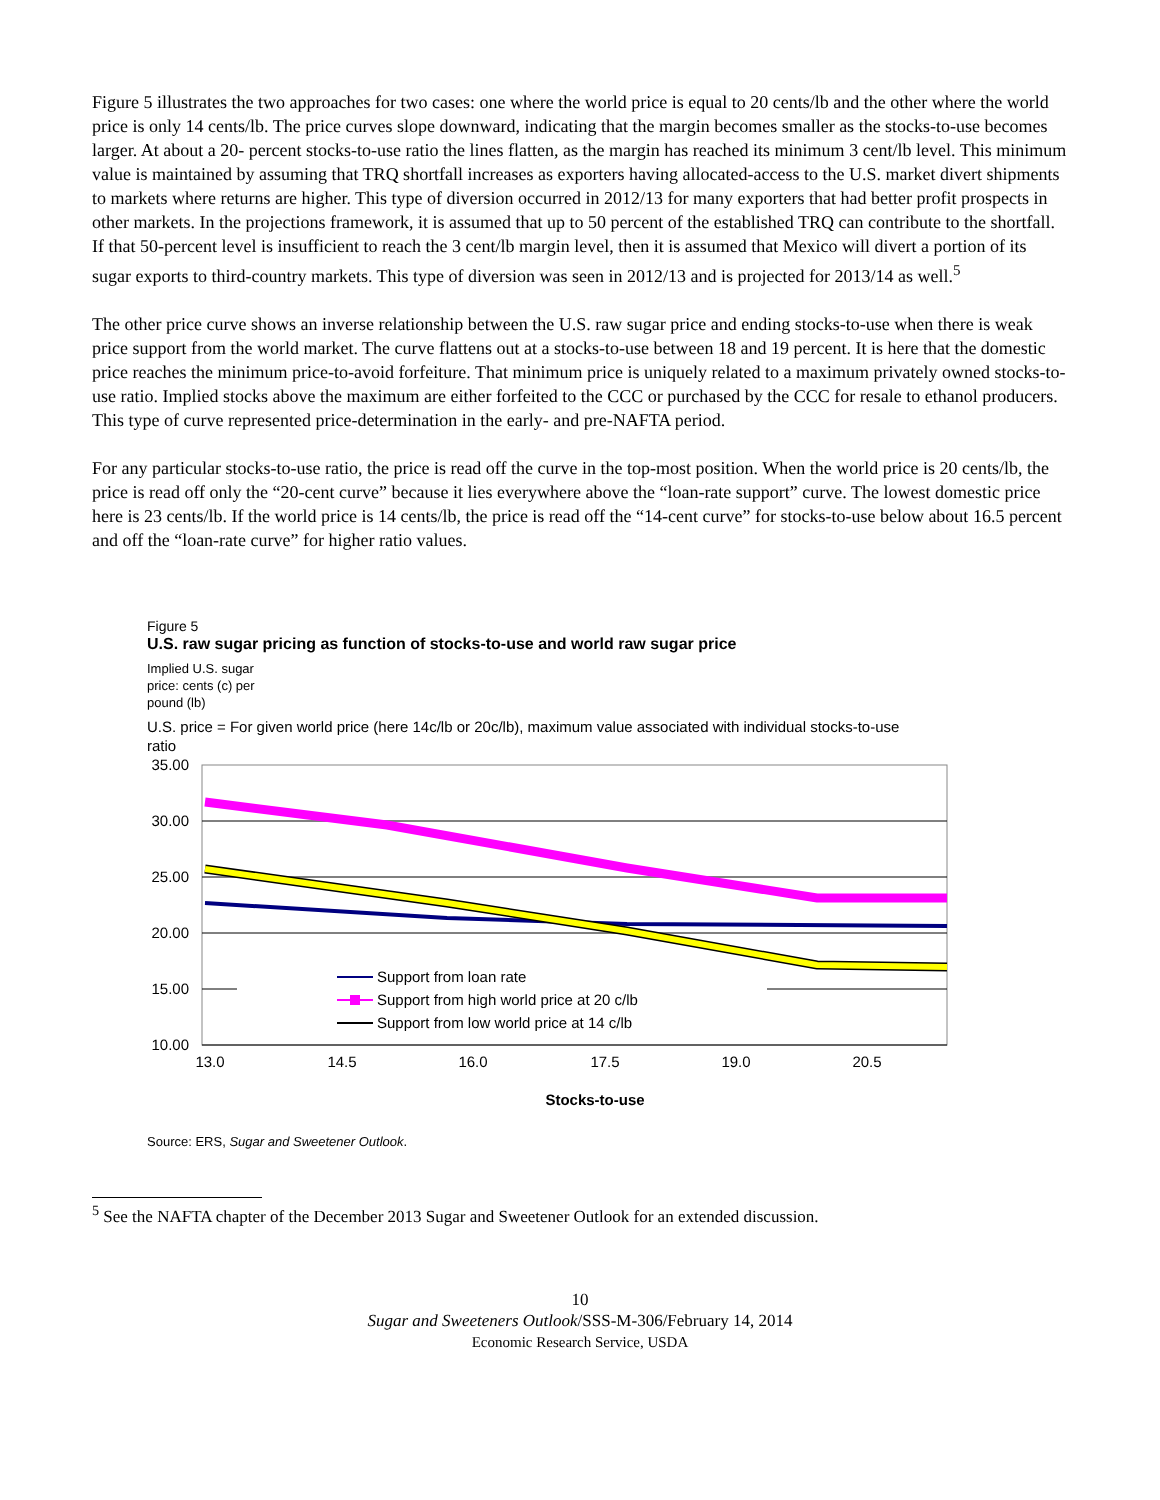Figure 5 illustrates the two approaches for two cases: one where the world price is equal to 20 cents/lb and the other where the world price is only 14 cents/lb. The price curves slope downward, indicating that the margin becomes smaller as the stocks-to-use becomes larger. At about a 20- percent stocks-to-use ratio the lines flatten, as the margin has reached its minimum 3 cent/lb level. This minimum value is maintained by assuming that TRQ shortfall increases as exporters having allocated-access to the U.S. market divert shipments to markets where returns are higher. This type of diversion occurred in 2012/13 for many exporters that had better profit prospects in other markets. In the projections framework, it is assumed that up to 50 percent of the established TRQ can contribute to the shortfall. If that 50-percent level is insufficient to reach the 3 cent/lb margin level, then it is assumed that Mexico will divert a portion of its sugar exports to third-country markets. This type of diversion was seen in 2012/13 and is projected for 2013/14 as well.<sup>5</sup>
The other price curve shows an inverse relationship between the U.S. raw sugar price and ending stocks-to-use when there is weak price support from the world market. The curve flattens out at a stocks-to-use between 18 and 19 percent. It is here that the domestic price reaches the minimum price-to-avoid forfeiture. That minimum price is uniquely related to a maximum privately owned stocks-to-use ratio. Implied stocks above the maximum are either forfeited to the CCC or purchased by the CCC for resale to ethanol producers. This type of curve represented price-determination in the early- and pre-NAFTA period.
For any particular stocks-to-use ratio, the price is read off the curve in the top-most position. When the world price is 20 cents/lb, the price is read off only the “20-cent curve” because it lies everywhere above the “loan-rate support” curve. The lowest domestic price here is 23 cents/lb. If the world price is 14 cents/lb, the price is read off the “14-cent curve” for stocks-to-use below about 16.5 percent and off the “loan-rate curve” for higher ratio values.
Figure 5
U.S. raw sugar pricing as function of stocks-to-use and world raw sugar price
Implied U.S. sugar
price: cents (c) per
pound (lb)
U.S. price = For given world price (here 14c/lb or 20c/lb), maximum value associated with individual stocks-to-use ratio
35.00
30.00
25.00
20.00
15.00
10.00
13.0
14.5
16.0
17.5
19.0
20.5
Stocks-to-use
Support from loan rate
Support from high world price at 20 c/lb
Support from low world price at 14 c/lb
Source: ERS, Sugar and Sweetener Outlook.
<sup>5</sup> See the NAFTA chapter of the December 2013 Sugar and Sweetener Outlook for an extended discussion.
10
Sugar and Sweeteners Outlook/SSS-M-306/February 14, 2014
Economic Research Service, USDA